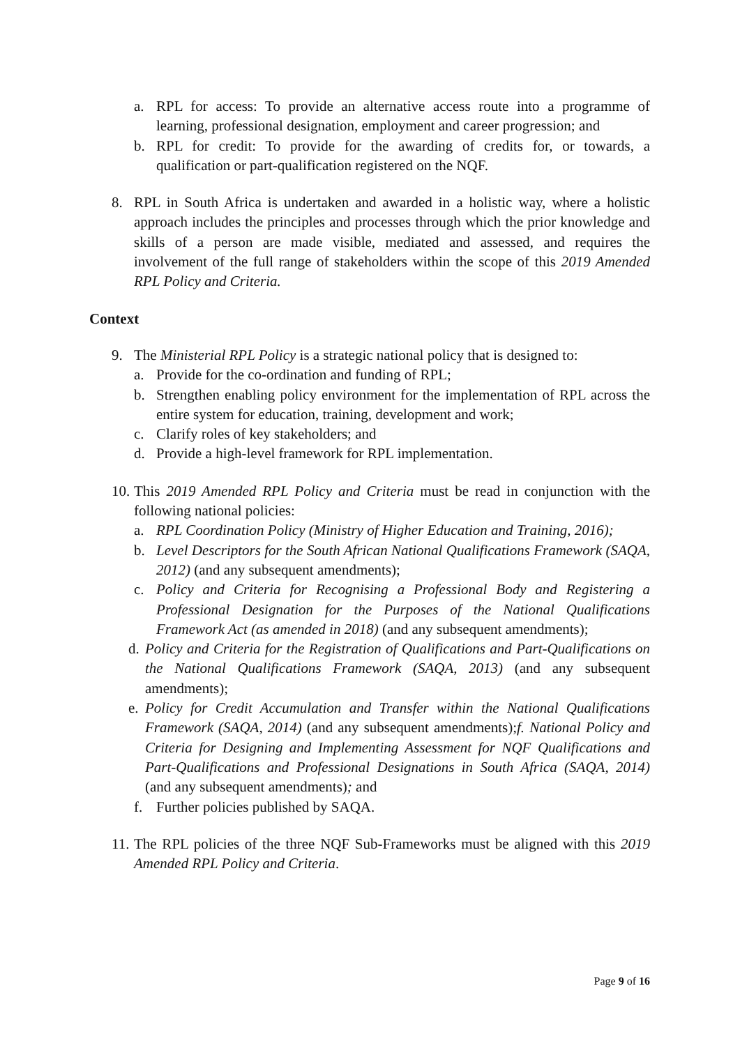a. RPL for access: To provide an alternative access route into a programme of learning, professional designation, employment and career progression; and
b. RPL for credit: To provide for the awarding of credits for, or towards, a qualification or part-qualification registered on the NQF.
8. RPL in South Africa is undertaken and awarded in a holistic way, where a holistic approach includes the principles and processes through which the prior knowledge and skills of a person are made visible, mediated and assessed, and requires the involvement of the full range of stakeholders within the scope of this 2019 Amended RPL Policy and Criteria.
Context
9. The Ministerial RPL Policy is a strategic national policy that is designed to:
a. Provide for the co-ordination and funding of RPL;
b. Strengthen enabling policy environment for the implementation of RPL across the entire system for education, training, development and work;
c. Clarify roles of key stakeholders; and
d. Provide a high-level framework for RPL implementation.
10.
This 2019 Amended RPL Policy and Criteria must be read in conjunction with the following national policies:
a. RPL Coordination Policy (Ministry of Higher Education and Training, 2016);
b. Level Descriptors for the South African National Qualifications Framework (SAQA, 2012) (and any subsequent amendments);
c. Policy and Criteria for Recognising a Professional Body and Registering a Professional Designation for the Purposes of the National Qualifications Framework Act (as amended in 2018) (and any subsequent amendments);
d.
Policy and Criteria for the Registration of Qualifications and Part-Qualifications on the National Qualifications Framework (SAQA, 2013) (and any subsequent amendments);
e.
Policy for Credit Accumulation and Transfer within the National Qualifications Framework (SAQA, 2014) (and any subsequent amendments);f. National Policy and Criteria for Designing and Implementing Assessment for NQF Qualifications and Part-Qualifications and Professional Designations in South Africa (SAQA, 2014) (and any subsequent amendments); and
f. Further policies published by SAQA.
11.
The RPL policies of the three NQF Sub-Frameworks must be aligned with this 2019 Amended RPL Policy and Criteria.
Page 9 of 16